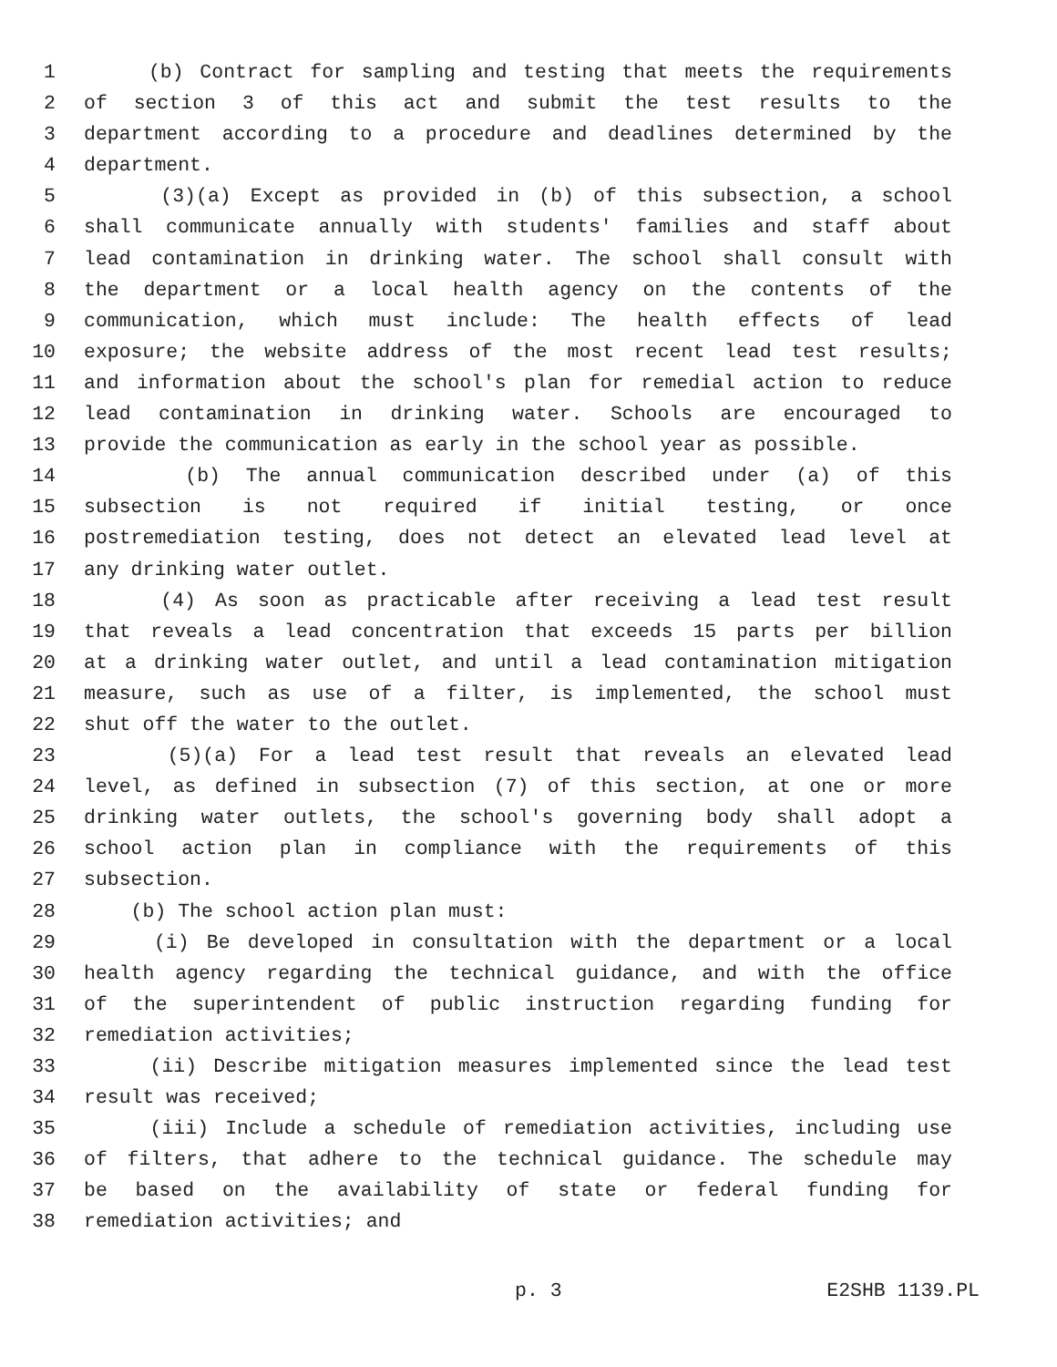1 (b) Contract for sampling and testing that meets the requirements
2 of section 3 of this act and submit the test results to the
3 department according to a procedure and deadlines determined by the
4 department.
5 (3)(a) Except as provided in (b) of this subsection, a school
6 shall communicate annually with students' families and staff about
7 lead contamination in drinking water. The school shall consult with
8 the department or a local health agency on the contents of the
9 communication, which must include: The health effects of lead
10 exposure; the website address of the most recent lead test results;
11 and information about the school's plan for remedial action to reduce
12 lead contamination in drinking water. Schools are encouraged to
13 provide the communication as early in the school year as possible.
14 (b) The annual communication described under (a) of this
15 subsection is not required if initial testing, or once
16 postremediation testing, does not detect an elevated lead level at
17 any drinking water outlet.
18 (4) As soon as practicable after receiving a lead test result
19 that reveals a lead concentration that exceeds 15 parts per billion
20 at a drinking water outlet, and until a lead contamination mitigation
21 measure, such as use of a filter, is implemented, the school must
22 shut off the water to the outlet.
23 (5)(a) For a lead test result that reveals an elevated lead
24 level, as defined in subsection (7) of this section, at one or more
25 drinking water outlets, the school's governing body shall adopt a
26 school action plan in compliance with the requirements of this
27 subsection.
28 (b) The school action plan must:
29 (i) Be developed in consultation with the department or a local
30 health agency regarding the technical guidance, and with the office
31 of the superintendent of public instruction regarding funding for
32 remediation activities;
33 (ii) Describe mitigation measures implemented since the lead test
34 result was received;
35 (iii) Include a schedule of remediation activities, including use
36 of filters, that adhere to the technical guidance. The schedule may
37 be based on the availability of state or federal funding for
38 remediation activities; and
p. 3 E2SHB 1139.PL